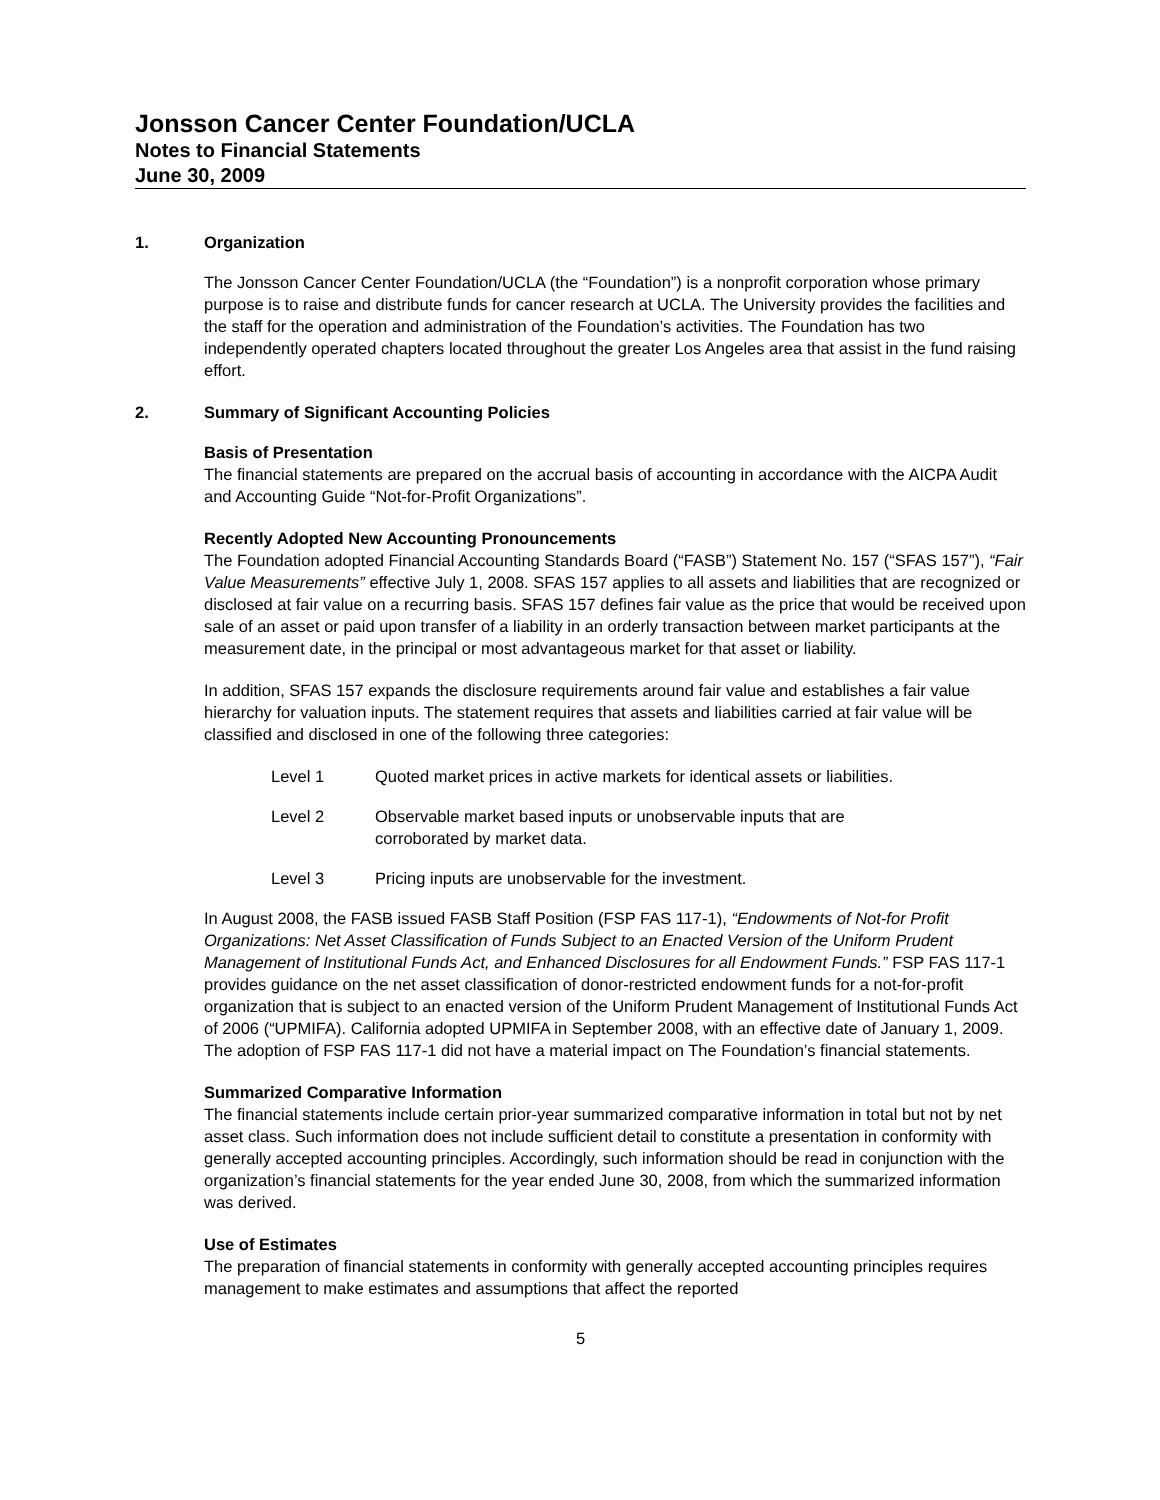Jonsson Cancer Center Foundation/UCLA
Notes to Financial Statements
June 30, 2009
1. Organization
The Jonsson Cancer Center Foundation/UCLA (the “Foundation”) is a nonprofit corporation whose primary purpose is to raise and distribute funds for cancer research at UCLA. The University provides the facilities and the staff for the operation and administration of the Foundation’s activities. The Foundation has two independently operated chapters located throughout the greater Los Angeles area that assist in the fund raising effort.
2. Summary of Significant Accounting Policies
Basis of Presentation
The financial statements are prepared on the accrual basis of accounting in accordance with the AICPA Audit and Accounting Guide “Not-for-Profit Organizations”.
Recently Adopted New Accounting Pronouncements
The Foundation adopted Financial Accounting Standards Board (“FASB”) Statement No. 157 (“SFAS 157”), “Fair Value Measurements” effective July 1, 2008. SFAS 157 applies to all assets and liabilities that are recognized or disclosed at fair value on a recurring basis. SFAS 157 defines fair value as the price that would be received upon sale of an asset or paid upon transfer of a liability in an orderly transaction between market participants at the measurement date, in the principal or most advantageous market for that asset or liability.
In addition, SFAS 157 expands the disclosure requirements around fair value and establishes a fair value hierarchy for valuation inputs. The statement requires that assets and liabilities carried at fair value will be classified and disclosed in one of the following three categories:
Level 1 Quoted market prices in active markets for identical assets or liabilities.
Level 2 Observable market based inputs or unobservable inputs that are
corroborated by market data.
Level 3 Pricing inputs are unobservable for the investment.
In August 2008, the FASB issued FASB Staff Position (FSP FAS 117-1), “Endowments of Not-for Profit Organizations: Net Asset Classification of Funds Subject to an Enacted Version of the Uniform Prudent Management of Institutional Funds Act, and Enhanced Disclosures for all Endowment Funds.” FSP FAS 117-1 provides guidance on the net asset classification of donor-restricted endowment funds for a not-for-profit organization that is subject to an enacted version of the Uniform Prudent Management of Institutional Funds Act of 2006 (“UPMIFA). California adopted UPMIFA in September 2008, with an effective date of January 1, 2009. The adoption of FSP FAS 117-1 did not have a material impact on The Foundation’s financial statements.
Summarized Comparative Information
The financial statements include certain prior-year summarized comparative information in total but not by net asset class. Such information does not include sufficient detail to constitute a presentation in conformity with generally accepted accounting principles. Accordingly, such information should be read in conjunction with the organization’s financial statements for the year ended June 30, 2008, from which the summarized information was derived.
Use of Estimates
The preparation of financial statements in conformity with generally accepted accounting principles requires management to make estimates and assumptions that affect the reported
5